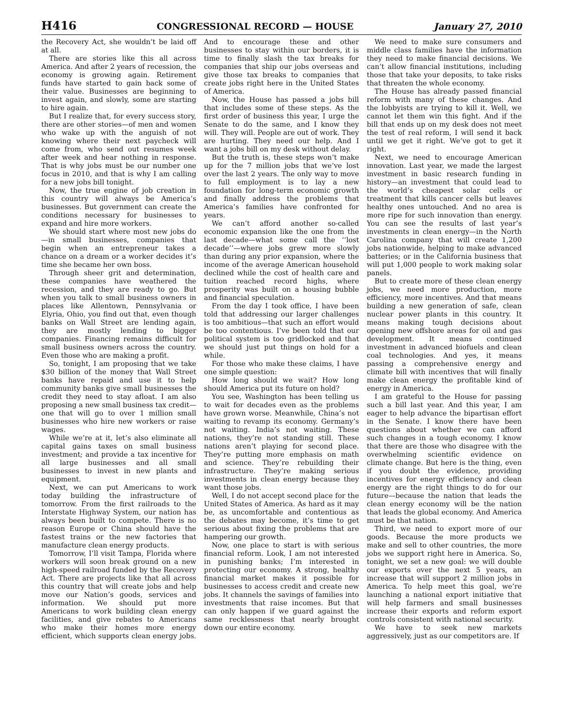H416 CONGRESSIONAL RECORD — HOUSE January 27, 2010
the Recovery Act, she wouldn’t be laid off at all.
There are stories like this all across America. And after 2 years of recession, the economy is growing again. Retirement funds have started to gain back some of their value. Businesses are beginning to invest again, and slowly, some are starting to hire again.
But I realize that, for every success story, there are other stories—of men and women who wake up with the anguish of not knowing where their next paycheck will come from, who send out resumes week after week and hear nothing in response. That is why jobs must be our number one focus in 2010, and that is why I am calling for a new jobs bill tonight.
Now, the true engine of job creation in this country will always be America’s businesses. But government can create the conditions necessary for businesses to expand and hire more workers.
We should start where most new jobs do—in small businesses, companies that begin when an entrepreneur takes a chance on a dream or a worker decides it’s time she became her own boss.
Through sheer grit and determination, these companies have weathered the recession, and they are ready to go. But when you talk to small business owners in places like Allentown, Pennsylvania or Elyria, Ohio, you find out that, even though banks on Wall Street are lending again, they are mostly lending to bigger companies. Financing remains difficult for small business owners across the country. Even those who are making a profit.
So, tonight, I am proposing that we take $30 billion of the money that Wall Street banks have repaid and use it to help community banks give small businesses the credit they need to stay afloat. I am also proposing a new small business tax credit—one that will go to over 1 million small businesses who hire new workers or raise wages.
While we’re at it, let’s also eliminate all capital gains taxes on small business investment; and provide a tax incentive for all large businesses and all small businesses to invest in new plants and equipment.
Next, we can put Americans to work today building the infrastructure of tomorrow. From the first railroads to the Interstate Highway System, our nation has always been built to compete. There is no reason Europe or China should have the fastest trains or the new factories that manufacture clean energy products.
Tomorrow, I’ll visit Tampa, Florida where workers will soon break ground on a new high-speed railroad funded by the Recovery Act. There are projects like that all across this country that will create jobs and help move our Nation’s goods, services and information. We should put more Americans to work building clean energy facilities, and give rebates to Americans who make their homes more energy efficient, which supports clean energy jobs. And to encourage these and other businesses to stay within our borders, it is time to finally slash the tax breaks for companies that ship our jobs overseas and give those tax breaks to companies that create jobs right here in the United States of America.
Now, the House has passed a jobs bill that includes some of these steps. As the first order of business this year, I urge the Senate to do the same, and I know they will. They will. People are out of work. They are hurting. They need our help. And I want a jobs bill on my desk without delay.
But the truth is, these steps won’t make up for the 7 million jobs that we’ve lost over the last 2 years. The only way to move to full employment is to lay a new foundation for long-term economic growth and finally address the problems that America’s families have confronted for years.
We can’t afford another so-called economic expansion like the one from the last decade—what some call the ‘‘lost decade’’—where jobs grew more slowly than during any prior expansion, where the income of the average American household declined while the cost of health care and tuition reached record highs, where prosperity was built on a housing bubble and financial speculation.
From the day I took office, I have been told that addressing our larger challenges is too ambitious—that such an effort would be too contentious. I’ve been told that our political system is too gridlocked and that we should just put things on hold for a while.
For those who make these claims, I have one simple question:
How long should we wait? How long should America put its future on hold?
You see, Washington has been telling us to wait for decades even as the problems have grown worse. Meanwhile, China’s not waiting to revamp its economy. Germany’s not waiting. India’s not waiting. These nations, they’re not standing still. These nations aren’t playing for second place. They’re putting more emphasis on math and science. They’re rebuilding their infrastructure. They’re making serious investments in clean energy because they want those jobs.
Well, I do not accept second place for the United States of America. As hard as it may be, as uncomfortable and contentious as the debates may become, it’s time to get serious about fixing the problems that are hampering our growth.
Now, one place to start is with serious financial reform. Look, I am not interested in punishing banks; I’m interested in protecting our economy. A strong, healthy financial market makes it possible for businesses to access credit and create new jobs. It channels the savings of families into investments that raise incomes. But that can only happen if we guard against the same recklessness that nearly brought down our entire economy.
We need to make sure consumers and middle class families have the information they need to make financial decisions. We can’t allow financial institutions, including those that take your deposits, to take risks that threaten the whole economy.
The House has already passed financial reform with many of these changes. And the lobbyists are trying to kill it. Well, we cannot let them win this fight. And if the bill that ends up on my desk does not meet the test of real reform, I will send it back until we get it right. We’ve got to get it right.
Next, we need to encourage American innovation. Last year, we made the largest investment in basic research funding in history—an investment that could lead to the world’s cheapest solar cells or treatment that kills cancer cells but leaves healthy ones untouched. And no area is more ripe for such innovation than energy. You can see the results of last year’s investments in clean energy—in the North Carolina company that will create 1,200 jobs nationwide, helping to make advanced batteries; or in the California business that will put 1,000 people to work making solar panels.
But to create more of these clean energy jobs, we need more production, more efficiency, more incentives. And that means building a new generation of safe, clean nuclear power plants in this country. It means making tough decisions about opening new offshore areas for oil and gas development. It means continued investment in advanced biofuels and clean coal technologies. And yes, it means passing a comprehensive energy and climate bill with incentives that will finally make clean energy the profitable kind of energy in America.
I am grateful to the House for passing such a bill last year. And this year, I am eager to help advance the bipartisan effort in the Senate. I know there have been questions about whether we can afford such changes in a tough economy. I know that there are those who disagree with the overwhelming scientific evidence on climate change. But here is the thing, even if you doubt the evidence, providing incentives for energy efficiency and clean energy are the right things to do for our future—because the nation that leads the clean energy economy will be the nation that leads the global economy. And America must be that nation.
Third, we need to export more of our goods. Because the more products we make and sell to other countries, the more jobs we support right here in America. So, tonight, we set a new goal: we will double our exports over the next 5 years, an increase that will support 2 million jobs in America. To help meet this goal, we’re launching a national export initiative that will help farmers and small businesses increase their exports and reform export controls consistent with national security.
We have to seek new markets aggressively, just as our competitors are. If